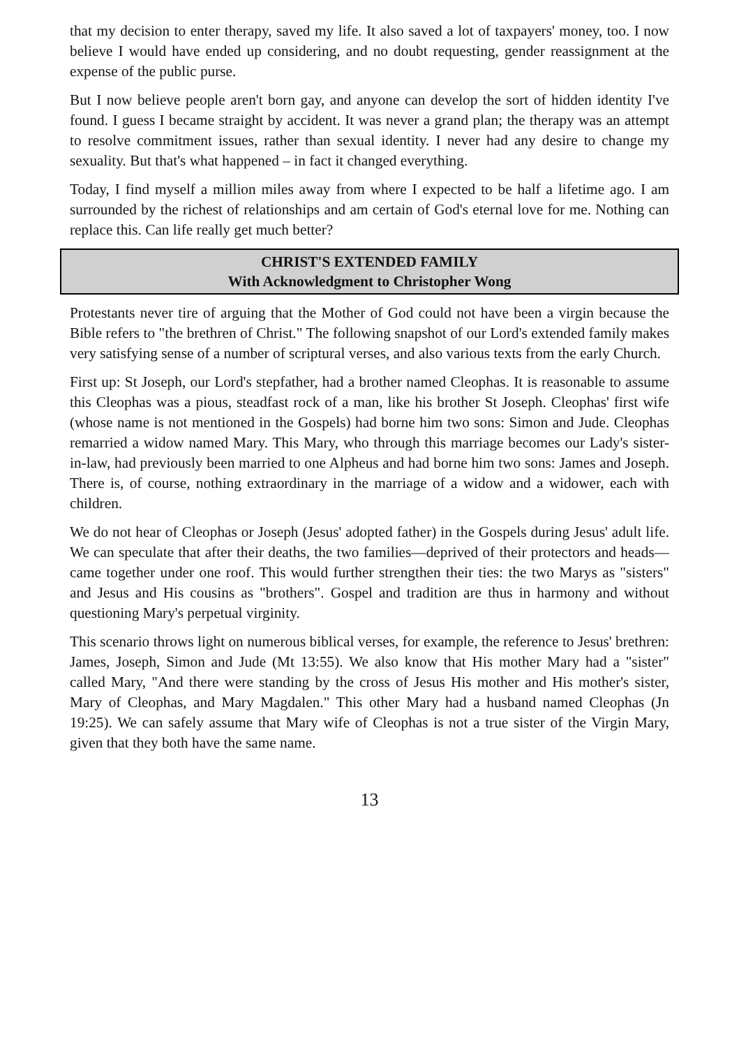that my decision to enter therapy, saved my life. It also saved a lot of taxpayers' money, too. I now believe I would have ended up considering, and no doubt requesting, gender reassignment at the expense of the public purse.
But I now believe people aren't born gay, and anyone can develop the sort of hidden identity I've found. I guess I became straight by accident. It was never a grand plan; the therapy was an attempt to resolve commitment issues, rather than sexual identity. I never had any desire to change my sexuality. But that's what happened – in fact it changed everything.
Today, I find myself a million miles away from where I expected to be half a lifetime ago. I am surrounded by the richest of relationships and am certain of God's eternal love for me. Nothing can replace this. Can life really get much better?
CHRIST'S EXTENDED FAMILY
With Acknowledgment to Christopher Wong
Protestants never tire of arguing that the Mother of God could not have been a virgin because the Bible refers to "the brethren of Christ." The following snapshot of our Lord's extended family makes very satisfying sense of a number of scriptural verses, and also various texts from the early Church.
First up: St Joseph, our Lord's stepfather, had a brother named Cleophas. It is reasonable to assume this Cleophas was a pious, steadfast rock of a man, like his brother St Joseph. Cleophas' first wife (whose name is not mentioned in the Gospels) had borne him two sons: Simon and Jude. Cleophas remarried a widow named Mary. This Mary, who through this marriage becomes our Lady's sister-in-law, had previously been married to one Alpheus and had borne him two sons: James and Joseph. There is, of course, nothing extraordinary in the marriage of a widow and a widower, each with children.
We do not hear of Cleophas or Joseph (Jesus' adopted father) in the Gospels during Jesus' adult life. We can speculate that after their deaths, the two families—deprived of their protectors and heads—came together under one roof. This would further strengthen their ties: the two Marys as "sisters" and Jesus and His cousins as "brothers". Gospel and tradition are thus in harmony and without questioning Mary's perpetual virginity.
This scenario throws light on numerous biblical verses, for example, the reference to Jesus' brethren: James, Joseph, Simon and Jude (Mt 13:55). We also know that His mother Mary had a "sister" called Mary, "And there were standing by the cross of Jesus His mother and His mother's sister, Mary of Cleophas, and Mary Magdalen." This other Mary had a husband named Cleophas (Jn 19:25). We can safely assume that Mary wife of Cleophas is not a true sister of the Virgin Mary, given that they both have the same name.
13